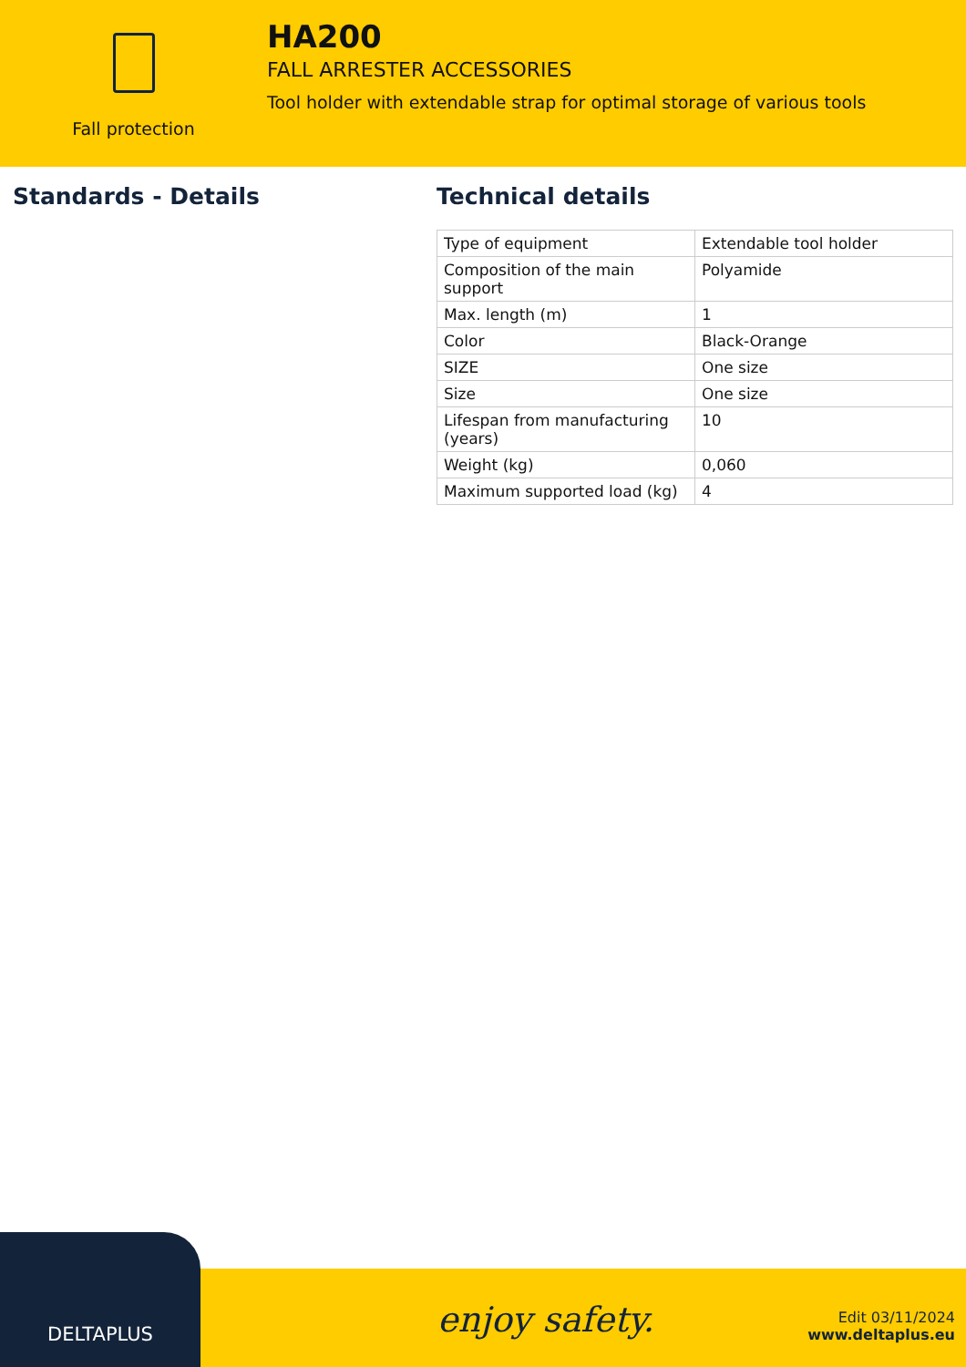Fall protection
HA200
FALL ARRESTER ACCESSORIES
Tool holder with extendable strap for optimal storage of various tools
Standards - Details Technical details
| Type of equipment | Extendable tool holder |
| Composition of the main support | Polyamide |
| Max. length (m) | 1 |
| Color | Black-Orange |
| SIZE | One size |
| Size | One size |
| Lifespan from manufacturing (years) | 10 |
| Weight (kg) | 0,060 |
| Maximum supported load (kg) | 4 |
DELTAPLUS
enjoy safety.
Edit 03/11/2024
www.deltaplus.eu